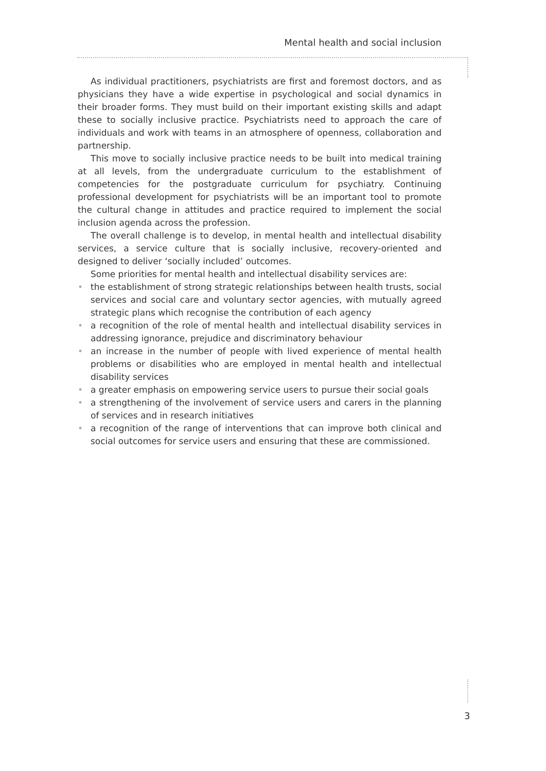Mental health and social inclusion
As individual practitioners, psychiatrists are first and foremost doctors, and as physicians they have a wide expertise in psychological and social dynamics in their broader forms. They must build on their important existing skills and adapt these to socially inclusive practice. Psychiatrists need to approach the care of individuals and work with teams in an atmosphere of openness, collaboration and partnership.
This move to socially inclusive practice needs to be built into medical training at all levels, from the undergraduate curriculum to the establishment of competencies for the postgraduate curriculum for psychiatry. Continuing professional development for psychiatrists will be an important tool to promote the cultural change in attitudes and practice required to implement the social inclusion agenda across the profession.
The overall challenge is to develop, in mental health and intellectual disability services, a service culture that is socially inclusive, recovery-oriented and designed to deliver ‘socially included’ outcomes.
Some priorities for mental health and intellectual disability services are:
• the establishment of strong strategic relationships between health trusts, social services and social care and voluntary sector agencies, with mutually agreed strategic plans which recognise the contribution of each agency
• a recognition of the role of mental health and intellectual disability services in addressing ignorance, prejudice and discriminatory behaviour
• an increase in the number of people with lived experience of mental health problems or disabilities who are employed in mental health and intellectual disability services
• a greater emphasis on empowering service users to pursue their social goals
• a strengthening of the involvement of service users and carers in the planning of services and in research initiatives
• a recognition of the range of interventions that can improve both clinical and social outcomes for service users and ensuring that these are commissioned.
3